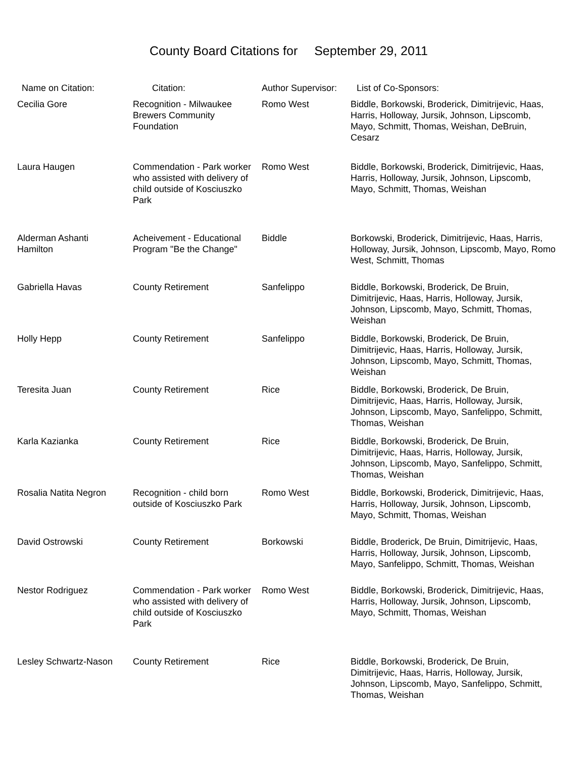County Board Citations for September 29, 2011
| Name on Citation: | Citation: | Author Supervisor: | List of Co-Sponsors: |
| --- | --- | --- | --- |
| Cecilia Gore | Recognition - Milwaukee Brewers Community Foundation | Romo West | Biddle, Borkowski, Broderick, Dimitrijevic, Haas, Harris, Holloway, Jursik, Johnson, Lipscomb, Mayo, Schmitt, Thomas, Weishan, DeBruin, Cesarz |
| Laura Haugen | Commendation - Park worker who assisted with delivery of child outside of Kosciuszko Park | Romo West | Biddle, Borkowski, Broderick, Dimitrijevic, Haas, Harris, Holloway, Jursik, Johnson, Lipscomb, Mayo, Schmitt, Thomas, Weishan |
| Alderman Ashanti Hamilton | Acheivement - Educational Program "Be the Change" | Biddle | Borkowski, Broderick, Dimitrijevic, Haas, Harris, Holloway, Jursik, Johnson, Lipscomb, Mayo, Romo West, Schmitt, Thomas |
| Gabriella Havas | County Retirement | Sanfelippo | Biddle, Borkowski, Broderick, De Bruin, Dimitrijevic, Haas, Harris, Holloway, Jursik, Johnson, Lipscomb, Mayo, Schmitt, Thomas, Weishan |
| Holly Hepp | County Retirement | Sanfelippo | Biddle, Borkowski, Broderick, De Bruin, Dimitrijevic, Haas, Harris, Holloway, Jursik, Johnson, Lipscomb, Mayo, Schmitt, Thomas, Weishan |
| Teresita Juan | County Retirement | Rice | Biddle, Borkowski, Broderick, De Bruin, Dimitrijevic, Haas, Harris, Holloway, Jursik, Johnson, Lipscomb, Mayo, Sanfelippo, Schmitt, Thomas, Weishan |
| Karla Kazianka | County Retirement | Rice | Biddle, Borkowski, Broderick, De Bruin, Dimitrijevic, Haas, Harris, Holloway, Jursik, Johnson, Lipscomb, Mayo, Sanfelippo, Schmitt, Thomas, Weishan |
| Rosalia Natita Negron | Recognition - child born outside of Kosciuszko Park | Romo West | Biddle, Borkowski, Broderick, Dimitrijevic, Haas, Harris, Holloway, Jursik, Johnson, Lipscomb, Mayo, Schmitt, Thomas, Weishan |
| David Ostrowski | County Retirement | Borkowski | Biddle, Broderick, De Bruin, Dimitrijevic, Haas, Harris, Holloway, Jursik, Johnson, Lipscomb, Mayo, Sanfelippo, Schmitt, Thomas, Weishan |
| Nestor Rodriguez | Commendation - Park worker who assisted with delivery of child outside of Kosciuszko Park | Romo West | Biddle, Borkowski, Broderick, Dimitrijevic, Haas, Harris, Holloway, Jursik, Johnson, Lipscomb, Mayo, Schmitt, Thomas, Weishan |
| Lesley Schwartz-Nason | County Retirement | Rice | Biddle, Borkowski, Broderick, De Bruin, Dimitrijevic, Haas, Harris, Holloway, Jursik, Johnson, Lipscomb, Mayo, Sanfelippo, Schmitt, Thomas, Weishan |